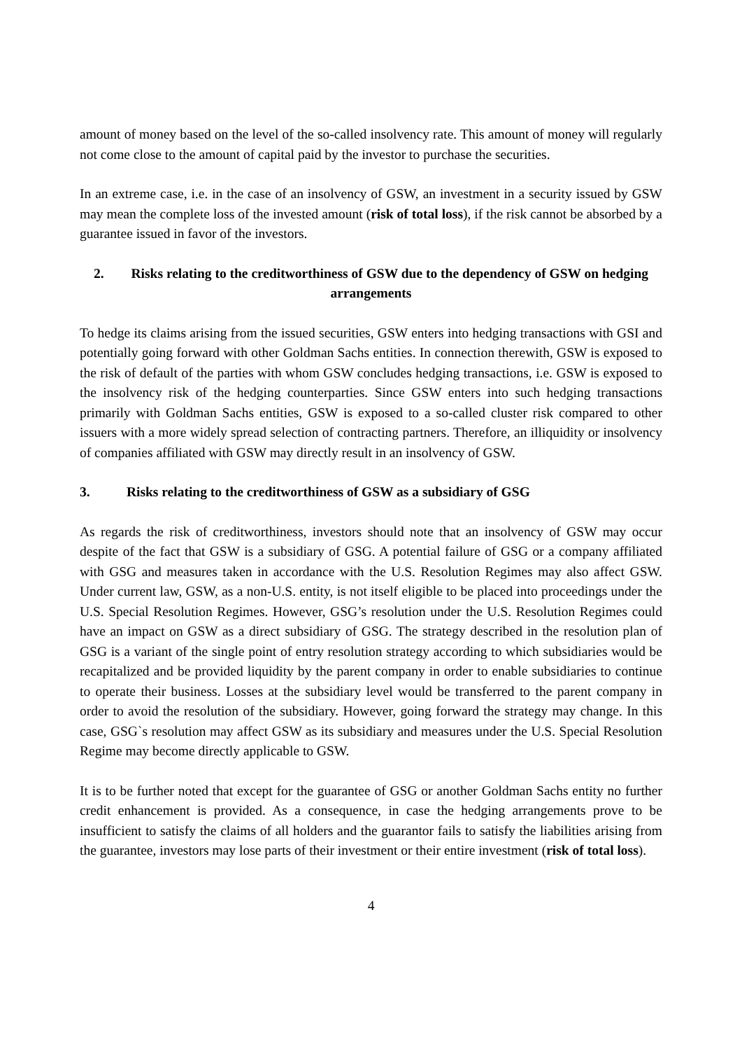amount of money based on the level of the so-called insolvency rate. This amount of money will regularly not come close to the amount of capital paid by the investor to purchase the securities.
In an extreme case, i.e. in the case of an insolvency of GSW, an investment in a security issued by GSW may mean the complete loss of the invested amount (risk of total loss), if the risk cannot be absorbed by a guarantee issued in favor of the investors.
2. Risks relating to the creditworthiness of GSW due to the dependency of GSW on hedging arrangements
To hedge its claims arising from the issued securities, GSW enters into hedging transactions with GSI and potentially going forward with other Goldman Sachs entities. In connection therewith, GSW is exposed to the risk of default of the parties with whom GSW concludes hedging transactions, i.e. GSW is exposed to the insolvency risk of the hedging counterparties. Since GSW enters into such hedging transactions primarily with Goldman Sachs entities, GSW is exposed to a so-called cluster risk compared to other issuers with a more widely spread selection of contracting partners. Therefore, an illiquidity or insolvency of companies affiliated with GSW may directly result in an insolvency of GSW.
3. Risks relating to the creditworthiness of GSW as a subsidiary of GSG
As regards the risk of creditworthiness, investors should note that an insolvency of GSW may occur despite of the fact that GSW is a subsidiary of GSG. A potential failure of GSG or a company affiliated with GSG and measures taken in accordance with the U.S. Resolution Regimes may also affect GSW. Under current law, GSW, as a non-U.S. entity, is not itself eligible to be placed into proceedings under the U.S. Special Resolution Regimes. However, GSG’s resolution under the U.S. Resolution Regimes could have an impact on GSW as a direct subsidiary of GSG. The strategy described in the resolution plan of GSG is a variant of the single point of entry resolution strategy according to which subsidiaries would be recapitalized and be provided liquidity by the parent company in order to enable subsidiaries to continue to operate their business. Losses at the subsidiary level would be transferred to the parent company in order to avoid the resolution of the subsidiary. However, going forward the strategy may change. In this case, GSG`s resolution may affect GSW as its subsidiary and measures under the U.S. Special Resolution Regime may become directly applicable to GSW.
It is to be further noted that except for the guarantee of GSG or another Goldman Sachs entity no further credit enhancement is provided. As a consequence, in case the hedging arrangements prove to be insufficient to satisfy the claims of all holders and the guarantor fails to satisfy the liabilities arising from the guarantee, investors may lose parts of their investment or their entire investment (risk of total loss).
4